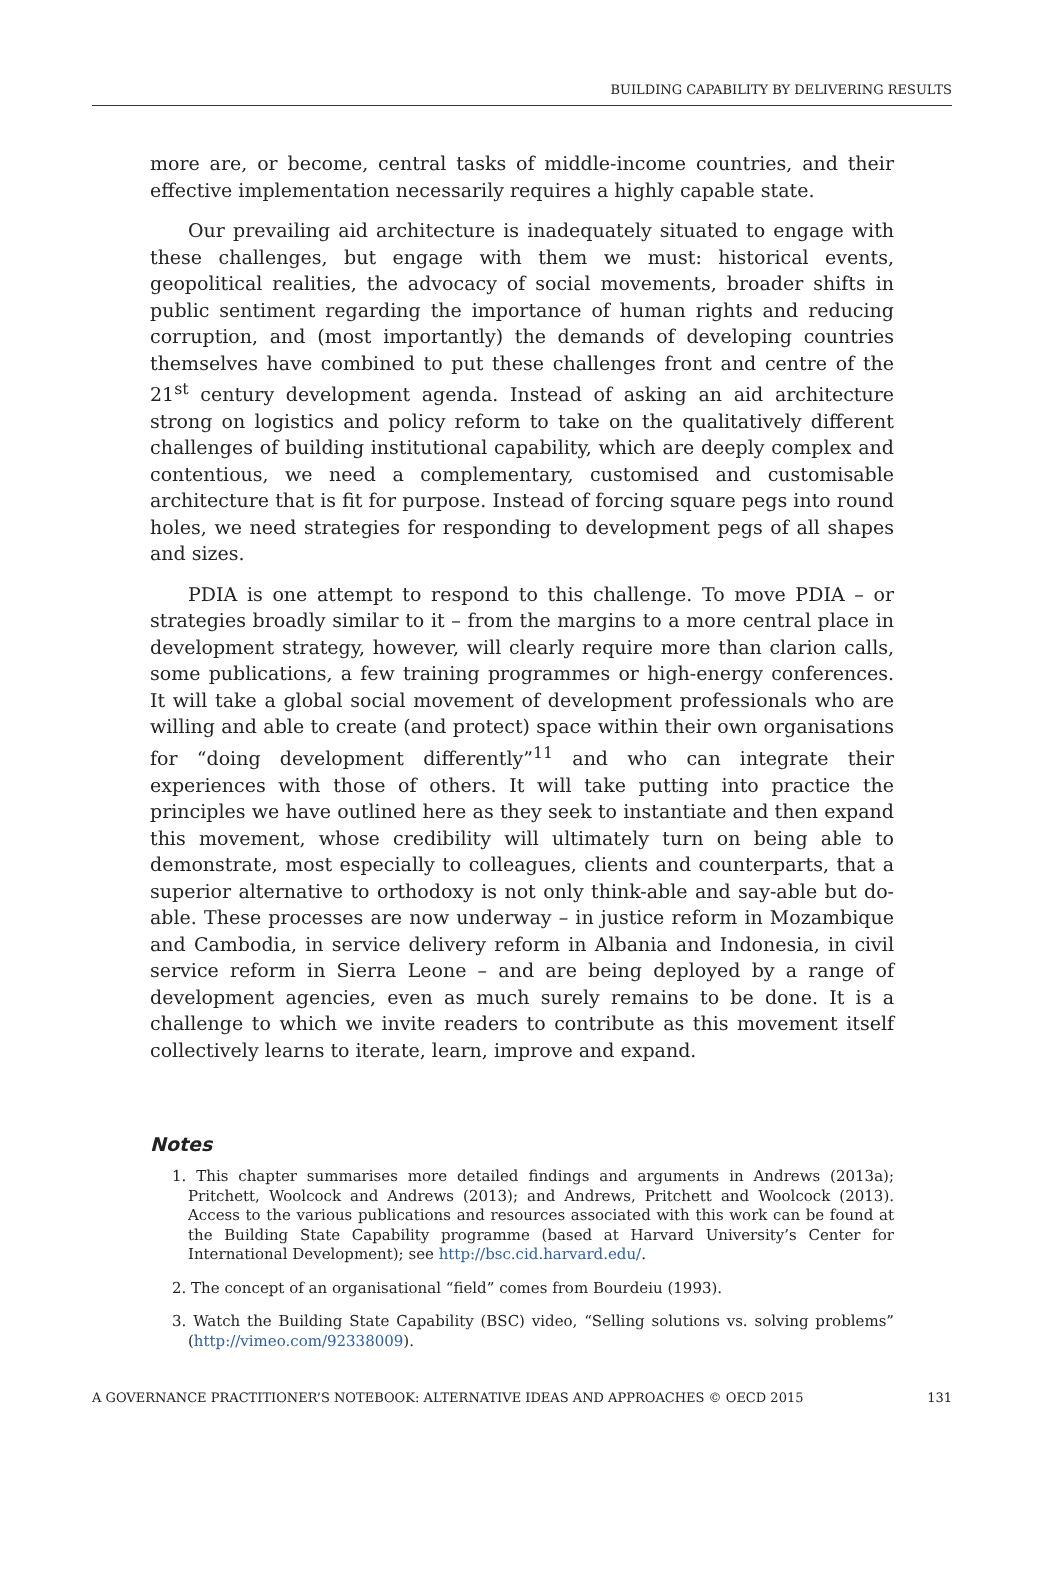BUILDING CAPABILITY BY DELIVERING RESULTS
more are, or become, central tasks of middle-income countries, and their effective implementation necessarily requires a highly capable state.
Our prevailing aid architecture is inadequately situated to engage with these challenges, but engage with them we must: historical events, geopolitical realities, the advocacy of social movements, broader shifts in public sentiment regarding the importance of human rights and reducing corruption, and (most importantly) the demands of developing countries themselves have combined to put these challenges front and centre of the 21<sup>st</sup> century development agenda. Instead of asking an aid architecture strong on logistics and policy reform to take on the qualitatively different challenges of building institutional capability, which are deeply complex and contentious, we need a complementary, customised and customisable architecture that is fit for purpose. Instead of forcing square pegs into round holes, we need strategies for responding to development pegs of all shapes and sizes.
PDIA is one attempt to respond to this challenge. To move PDIA – or strategies broadly similar to it – from the margins to a more central place in development strategy, however, will clearly require more than clarion calls, some publications, a few training programmes or high-energy conferences. It will take a global social movement of development professionals who are willing and able to create (and protect) space within their own organisations for “doing development differently”<sup>11</sup> and who can integrate their experiences with those of others. It will take putting into practice the principles we have outlined here as they seek to instantiate and then expand this movement, whose credibility will ultimately turn on being able to demonstrate, most especially to colleagues, clients and counterparts, that a superior alternative to orthodoxy is not only think-able and say-able but do-able. These processes are now underway – in justice reform in Mozambique and Cambodia, in service delivery reform in Albania and Indonesia, in civil service reform in Sierra Leone – and are being deployed by a range of development agencies, even as much surely remains to be done. It is a challenge to which we invite readers to contribute as this movement itself collectively learns to iterate, learn, improve and expand.
Notes
1. This chapter summarises more detailed findings and arguments in Andrews (2013a); Pritchett, Woolcock and Andrews (2013); and Andrews, Pritchett and Woolcock (2013). Access to the various publications and resources associated with this work can be found at the Building State Capability programme (based at Harvard University’s Center for International Development); see http://bsc.cid.harvard.edu/.
2. The concept of an organisational “field” comes from Bourdeiu (1993).
3. Watch the Building State Capability (BSC) video, “Selling solutions vs. solving problems” (http://vimeo.com/92338009).
A GOVERNANCE PRACTITIONER’S NOTEBOOK: ALTERNATIVE IDEAS AND APPROACHES © OECD 2015 131